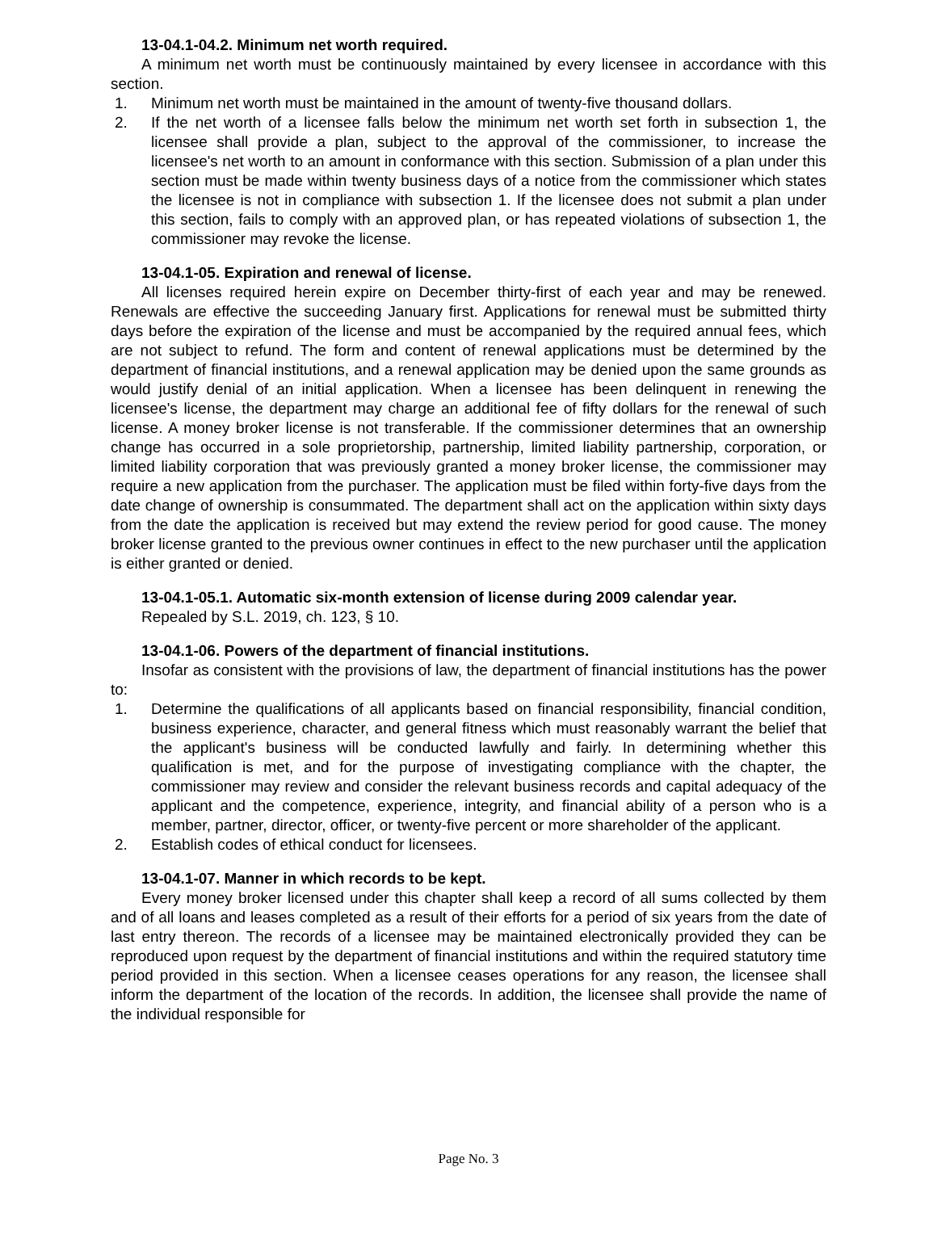13-04.1-04.2. Minimum net worth required.
A minimum net worth must be continuously maintained by every licensee in accordance with this section.
1. Minimum net worth must be maintained in the amount of twenty-five thousand dollars.
2. If the net worth of a licensee falls below the minimum net worth set forth in subsection 1, the licensee shall provide a plan, subject to the approval of the commissioner, to increase the licensee's net worth to an amount in conformance with this section. Submission of a plan under this section must be made within twenty business days of a notice from the commissioner which states the licensee is not in compliance with subsection 1. If the licensee does not submit a plan under this section, fails to comply with an approved plan, or has repeated violations of subsection 1, the commissioner may revoke the license.
13-04.1-05. Expiration and renewal of license.
All licenses required herein expire on December thirty-first of each year and may be renewed. Renewals are effective the succeeding January first. Applications for renewal must be submitted thirty days before the expiration of the license and must be accompanied by the required annual fees, which are not subject to refund. The form and content of renewal applications must be determined by the department of financial institutions, and a renewal application may be denied upon the same grounds as would justify denial of an initial application. When a licensee has been delinquent in renewing the licensee's license, the department may charge an additional fee of fifty dollars for the renewal of such license. A money broker license is not transferable. If the commissioner determines that an ownership change has occurred in a sole proprietorship, partnership, limited liability partnership, corporation, or limited liability corporation that was previously granted a money broker license, the commissioner may require a new application from the purchaser. The application must be filed within forty-five days from the date change of ownership is consummated. The department shall act on the application within sixty days from the date the application is received but may extend the review period for good cause. The money broker license granted to the previous owner continues in effect to the new purchaser until the application is either granted or denied.
13-04.1-05.1. Automatic six-month extension of license during 2009 calendar year.
Repealed by S.L. 2019, ch. 123, § 10.
13-04.1-06. Powers of the department of financial institutions.
Insofar as consistent with the provisions of law, the department of financial institutions has the power to:
1. Determine the qualifications of all applicants based on financial responsibility, financial condition, business experience, character, and general fitness which must reasonably warrant the belief that the applicant's business will be conducted lawfully and fairly. In determining whether this qualification is met, and for the purpose of investigating compliance with the chapter, the commissioner may review and consider the relevant business records and capital adequacy of the applicant and the competence, experience, integrity, and financial ability of a person who is a member, partner, director, officer, or twenty-five percent or more shareholder of the applicant.
2. Establish codes of ethical conduct for licensees.
13-04.1-07. Manner in which records to be kept.
Every money broker licensed under this chapter shall keep a record of all sums collected by them and of all loans and leases completed as a result of their efforts for a period of six years from the date of last entry thereon. The records of a licensee may be maintained electronically provided they can be reproduced upon request by the department of financial institutions and within the required statutory time period provided in this section. When a licensee ceases operations for any reason, the licensee shall inform the department of the location of the records. In addition, the licensee shall provide the name of the individual responsible for
Page No. 3